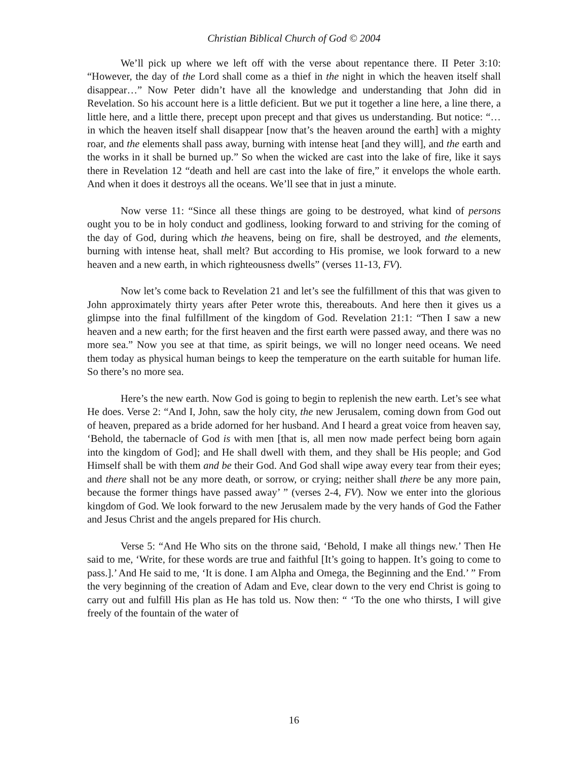Christian Biblical Church of God © 2004
We’ll pick up where we left off with the verse about repentance there. II Peter 3:10: “However, the day of the Lord shall come as a thief in the night in which the heaven itself shall disappear…” Now Peter didn’t have all the knowledge and understanding that John did in Revelation. So his account here is a little deficient. But we put it together a line here, a line there, a little here, and a little there, precept upon precept and that gives us understanding. But notice: “…in which the heaven itself shall disappear [now that’s the heaven around the earth] with a mighty roar, and the elements shall pass away, burning with intense heat [and they will], and the earth and the works in it shall be burned up.” So when the wicked are cast into the lake of fire, like it says there in Revelation 12 “death and hell are cast into the lake of fire,” it envelops the whole earth. And when it does it destroys all the oceans. We’ll see that in just a minute.
Now verse 11: “Since all these things are going to be destroyed, what kind of persons ought you to be in holy conduct and godliness, looking forward to and striving for the coming of the day of God, during which the heavens, being on fire, shall be destroyed, and the elements, burning with intense heat, shall melt? But according to His promise, we look forward to a new heaven and a new earth, in which righteousness dwells” (verses 11-13, FV).
Now let’s come back to Revelation 21 and let’s see the fulfillment of this that was given to John approximately thirty years after Peter wrote this, thereabouts. And here then it gives us a glimpse into the final fulfillment of the kingdom of God. Revelation 21:1: “Then I saw a new heaven and a new earth; for the first heaven and the first earth were passed away, and there was no more sea.” Now you see at that time, as spirit beings, we will no longer need oceans. We need them today as physical human beings to keep the temperature on the earth suitable for human life. So there’s no more sea.
Here’s the new earth. Now God is going to begin to replenish the new earth. Let’s see what He does. Verse 2: “And I, John, saw the holy city, the new Jerusalem, coming down from God out of heaven, prepared as a bride adorned for her husband. And I heard a great voice from heaven say, ‘Behold, the tabernacle of God is with men [that is, all men now made perfect being born again into the kingdom of God]; and He shall dwell with them, and they shall be His people; and God Himself shall be with them and be their God. And God shall wipe away every tear from their eyes; and there shall not be any more death, or sorrow, or crying; neither shall there be any more pain, because the former things have passed away’ ” (verses 2-4, FV). Now we enter into the glorious kingdom of God. We look forward to the new Jerusalem made by the very hands of God the Father and Jesus Christ and the angels prepared for His church.
Verse 5: “And He Who sits on the throne said, ‘Behold, I make all things new.’ Then He said to me, ‘Write, for these words are true and faithful [It’s going to happen. It’s going to come to pass.].’ And He said to me, ‘It is done. I am Alpha and Omega, the Beginning and the End.’ ” From the very beginning of the creation of Adam and Eve, clear down to the very end Christ is going to carry out and fulfill His plan as He has told us. Now then: “ ‘To the one who thirsts, I will give freely of the fountain of the water of
16